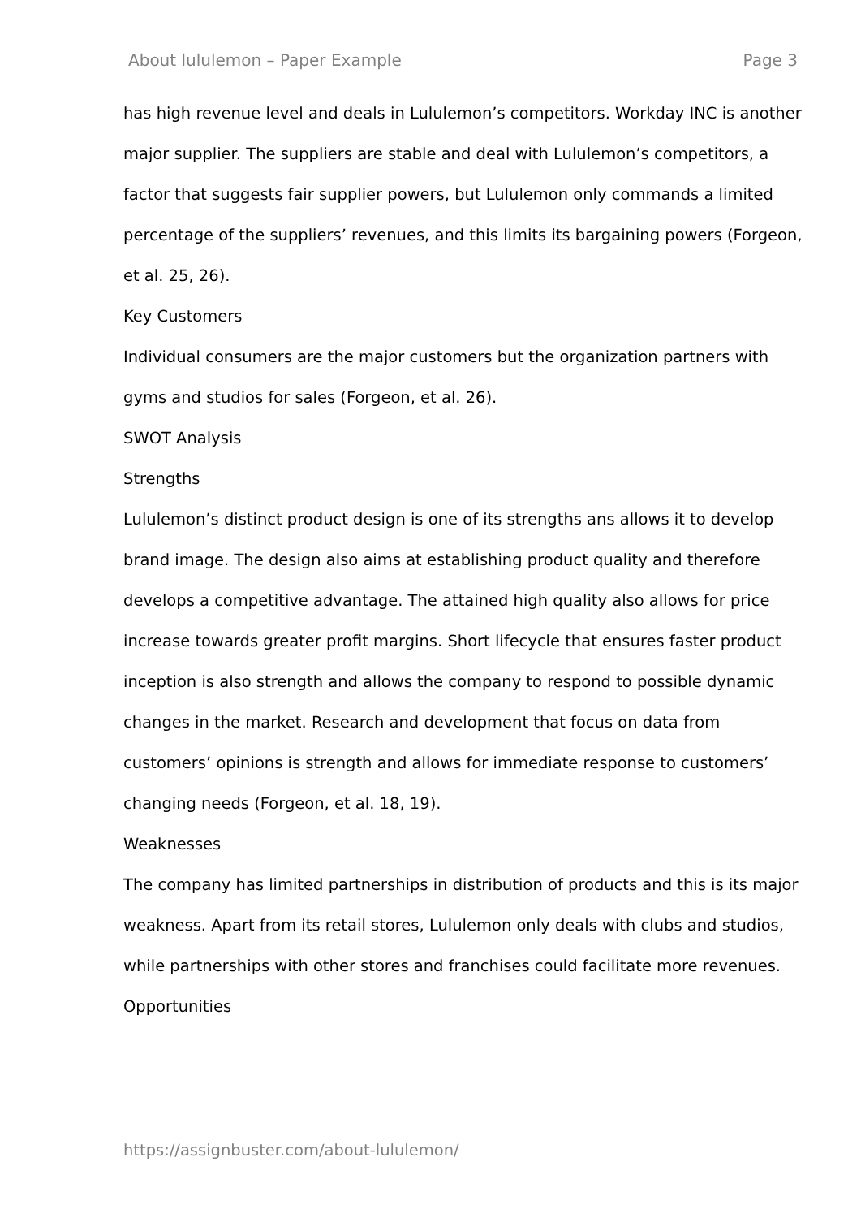About lululemon – Paper Example Page 3
has high revenue level and deals in Lululemon’s competitors. Workday INC is another major supplier. The suppliers are stable and deal with Lululemon’s competitors, a factor that suggests fair supplier powers, but Lululemon only commands a limited percentage of the suppliers’ revenues, and this limits its bargaining powers (Forgeon, et al. 25, 26).
Key Customers
Individual consumers are the major customers but the organization partners with gyms and studios for sales (Forgeon, et al. 26).
SWOT Analysis
Strengths
Lululemon’s distinct product design is one of its strengths ans allows it to develop brand image. The design also aims at establishing product quality and therefore develops a competitive advantage. The attained high quality also allows for price increase towards greater profit margins. Short lifecycle that ensures faster product inception is also strength and allows the company to respond to possible dynamic changes in the market. Research and development that focus on data from customers’ opinions is strength and allows for immediate response to customers’ changing needs (Forgeon, et al. 18, 19).
Weaknesses
The company has limited partnerships in distribution of products and this is its major weakness. Apart from its retail stores, Lululemon only deals with clubs and studios, while partnerships with other stores and franchises could facilitate more revenues.
Opportunities
https://assignbuster.com/about-lululemon/